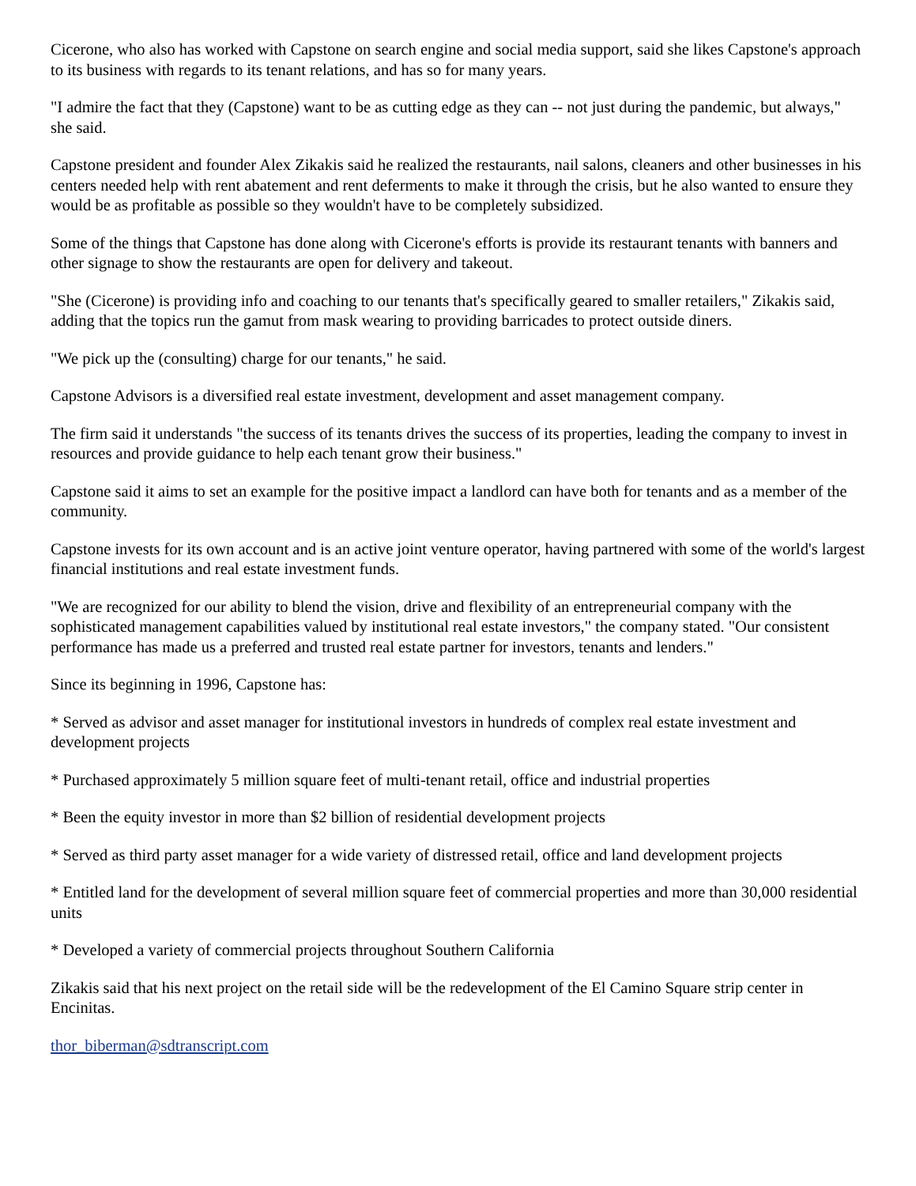Cicerone, who also has worked with Capstone on search engine and social media support, said she likes Capstone's approach to its business with regards to its tenant relations, and has so for many years.
"I admire the fact that they (Capstone) want to be as cutting edge as they can -- not just during the pandemic, but always," she said.
Capstone president and founder Alex Zikakis said he realized the restaurants, nail salons, cleaners and other businesses in his centers needed help with rent abatement and rent deferments to make it through the crisis, but he also wanted to ensure they would be as profitable as possible so they wouldn't have to be completely subsidized.
Some of the things that Capstone has done along with Cicerone's efforts is provide its restaurant tenants with banners and other signage to show the restaurants are open for delivery and takeout.
"She (Cicerone) is providing info and coaching to our tenants that's specifically geared to smaller retailers," Zikakis said, adding that the topics run the gamut from mask wearing to providing barricades to protect outside diners.
"We pick up the (consulting) charge for our tenants," he said.
Capstone Advisors is a diversified real estate investment, development and asset management company.
The firm said it understands "the success of its tenants drives the success of its properties, leading the company to invest in resources and provide guidance to help each tenant grow their business."
Capstone said it aims to set an example for the positive impact a landlord can have both for tenants and as a member of the community.
Capstone invests for its own account and is an active joint venture operator, having partnered with some of the world's largest financial institutions and real estate investment funds.
"We are recognized for our ability to blend the vision, drive and flexibility of an entrepreneurial company with the sophisticated management capabilities valued by institutional real estate investors," the company stated. "Our consistent performance has made us a preferred and trusted real estate partner for investors, tenants and lenders."
Since its beginning in 1996, Capstone has:
* Served as advisor and asset manager for institutional investors in hundreds of complex real estate investment and development projects
* Purchased approximately 5 million square feet of multi-tenant retail, office and industrial properties
* Been the equity investor in more than $2 billion of residential development projects
* Served as third party asset manager for a wide variety of distressed retail, office and land development projects
* Entitled land for the development of several million square feet of commercial properties and more than 30,000 residential units
* Developed a variety of commercial projects throughout Southern California
Zikakis said that his next project on the retail side will be the redevelopment of the El Camino Square strip center in Encinitas.
thor_biberman@sdtranscript.com